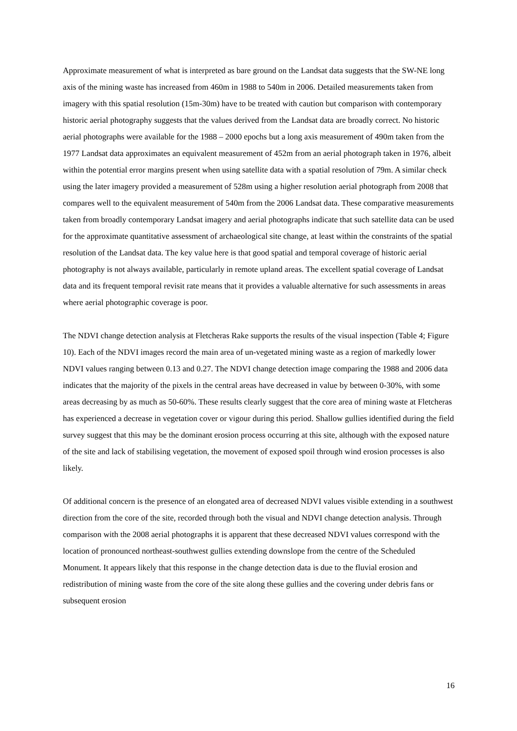Approximate measurement of what is interpreted as bare ground on the Landsat data suggests that the SW-NE long axis of the mining waste has increased from 460m in 1988 to 540m in 2006. Detailed measurements taken from imagery with this spatial resolution (15m-30m) have to be treated with caution but comparison with contemporary historic aerial photography suggests that the values derived from the Landsat data are broadly correct. No historic aerial photographs were available for the 1988 – 2000 epochs but a long axis measurement of 490m taken from the 1977 Landsat data approximates an equivalent measurement of 452m from an aerial photograph taken in 1976, albeit within the potential error margins present when using satellite data with a spatial resolution of 79m. A similar check using the later imagery provided a measurement of 528m using a higher resolution aerial photograph from 2008 that compares well to the equivalent measurement of 540m from the 2006 Landsat data. These comparative measurements taken from broadly contemporary Landsat imagery and aerial photographs indicate that such satellite data can be used for the approximate quantitative assessment of archaeological site change, at least within the constraints of the spatial resolution of the Landsat data. The key value here is that good spatial and temporal coverage of historic aerial photography is not always available, particularly in remote upland areas. The excellent spatial coverage of Landsat data and its frequent temporal revisit rate means that it provides a valuable alternative for such assessments in areas where aerial photographic coverage is poor.
The NDVI change detection analysis at Fletcheras Rake supports the results of the visual inspection (Table 4; Figure 10). Each of the NDVI images record the main area of un-vegetated mining waste as a region of markedly lower NDVI values ranging between 0.13 and 0.27. The NDVI change detection image comparing the 1988 and 2006 data indicates that the majority of the pixels in the central areas have decreased in value by between 0-30%, with some areas decreasing by as much as 50-60%. These results clearly suggest that the core area of mining waste at Fletcheras has experienced a decrease in vegetation cover or vigour during this period. Shallow gullies identified during the field survey suggest that this may be the dominant erosion process occurring at this site, although with the exposed nature of the site and lack of stabilising vegetation, the movement of exposed spoil through wind erosion processes is also likely.
Of additional concern is the presence of an elongated area of decreased NDVI values visible extending in a southwest direction from the core of the site, recorded through both the visual and NDVI change detection analysis. Through comparison with the 2008 aerial photographs it is apparent that these decreased NDVI values correspond with the location of pronounced northeast-southwest gullies extending downslope from the centre of the Scheduled Monument. It appears likely that this response in the change detection data is due to the fluvial erosion and redistribution of mining waste from the core of the site along these gullies and the covering under debris fans or subsequent erosion
16